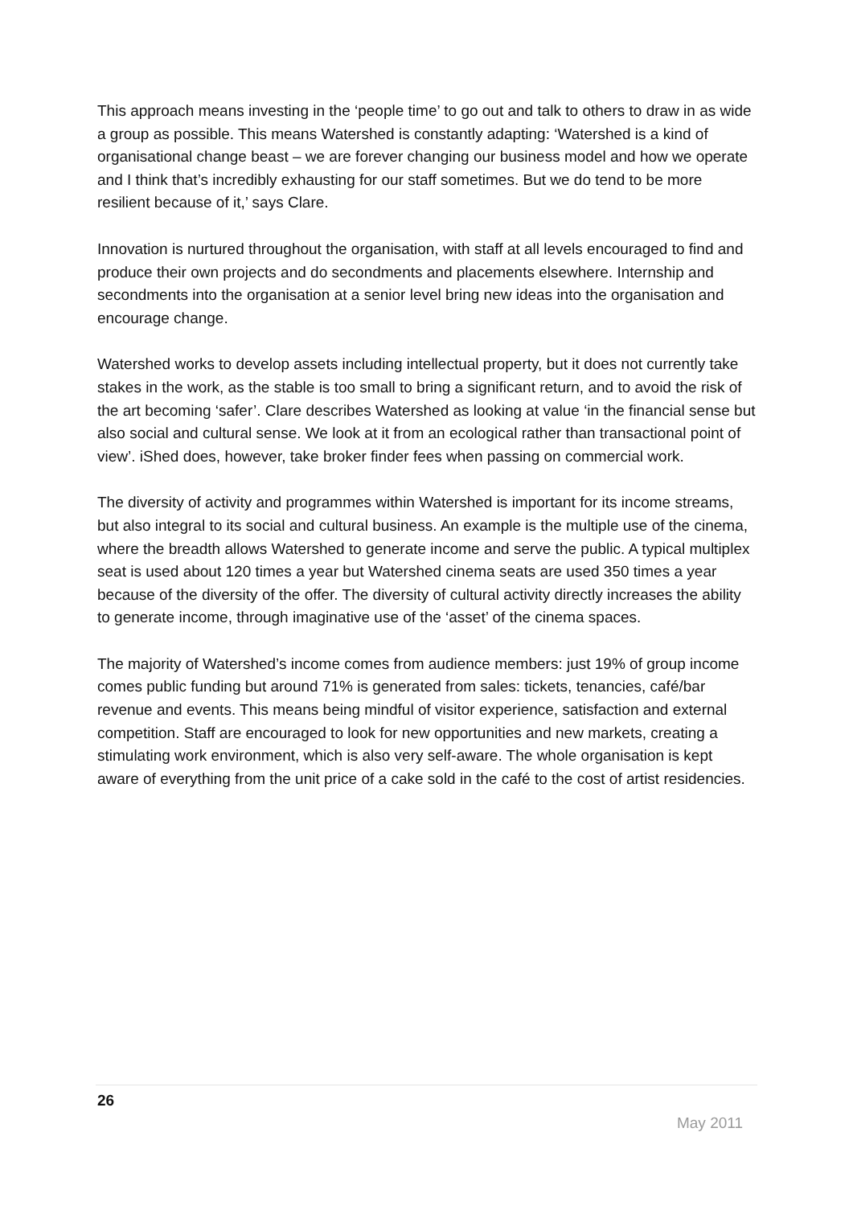This approach means investing in the ‘people time’ to go out and talk to others to draw in as wide a group as possible. This means Watershed is constantly adapting: ‘Watershed is a kind of organisational change beast – we are forever changing our business model and how we operate and I think that’s incredibly exhausting for our staff sometimes. But we do tend to be more resilient because of it,’ says Clare.
Innovation is nurtured throughout the organisation, with staff at all levels encouraged to find and produce their own projects and do secondments and placements elsewhere. Internship and secondments into the organisation at a senior level bring new ideas into the organisation and encourage change.
Watershed works to develop assets including intellectual property, but it does not currently take stakes in the work, as the stable is too small to bring a significant return, and to avoid the risk of the art becoming ‘safer’. Clare describes Watershed as looking at value ‘in the financial sense but also social and cultural sense. We look at it from an ecological rather than transactional point of view’. iShed does, however, take broker finder fees when passing on commercial work.
The diversity of activity and programmes within Watershed is important for its income streams, but also integral to its social and cultural business. An example is the multiple use of the cinema, where the breadth allows Watershed to generate income and serve the public. A typical multiplex seat is used about 120 times a year but Watershed cinema seats are used 350 times a year because of the diversity of the offer. The diversity of cultural activity directly increases the ability to generate income, through imaginative use of the ‘asset’ of the cinema spaces.
The majority of Watershed’s income comes from audience members: just 19% of group income comes public funding but around 71% is generated from sales: tickets, tenancies, café/bar revenue and events. This means being mindful of visitor experience, satisfaction and external competition. Staff are encouraged to look for new opportunities and new markets, creating a stimulating work environment, which is also very self-aware. The whole organisation is kept aware of everything from the unit price of a cake sold in the café to the cost of artist residencies.
26
May 2011